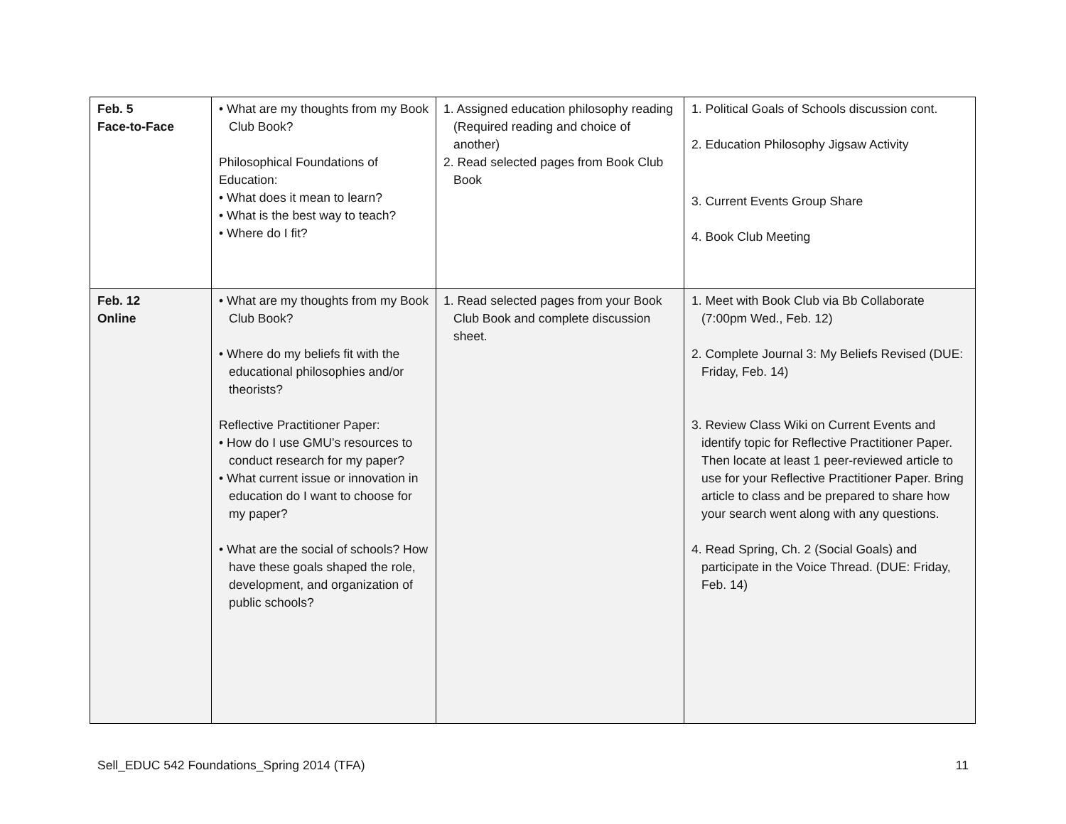| Feb. 5 Face-to-Face | • What are my thoughts from my Book Club Book? Philosophical Foundations of Education: • What does it mean to learn? • What is the best way to teach? • Where do I fit? | 1. Assigned education philosophy reading (Required reading and choice of another) 2. Read selected pages from Book Club Book | 1. Political Goals of Schools discussion cont. 2. Education Philosophy Jigsaw Activity 3. Current Events Group Share 4. Book Club Meeting |
| Feb. 12 Online | • What are my thoughts from my Book Club Book? • Where do my beliefs fit with the educational philosophies and/or theorists? Reflective Practitioner Paper: • How do I use GMU’s resources to conduct research for my paper? • What current issue or innovation in education do I want to choose for my paper? • What are the social of schools? How have these goals shaped the role, development, and organization of public schools? | 1. Read selected pages from your Book Club Book and complete discussion sheet. | 1. Meet with Book Club via Bb Collaborate (7:00pm Wed., Feb. 12) 2. Complete Journal 3: My Beliefs Revised (DUE: Friday, Feb. 14) 3. Review Class Wiki on Current Events and identify topic for Reflective Practitioner Paper. Then locate at least 1 peer-reviewed article to use for your Reflective Practitioner Paper. Bring article to class and be prepared to share how your search went along with any questions. 4. Read Spring, Ch. 2 (Social Goals) and participate in the Voice Thread. (DUE: Friday, Feb. 14) |
Sell_EDUC 542 Foundations_Spring 2014 (TFA) 11